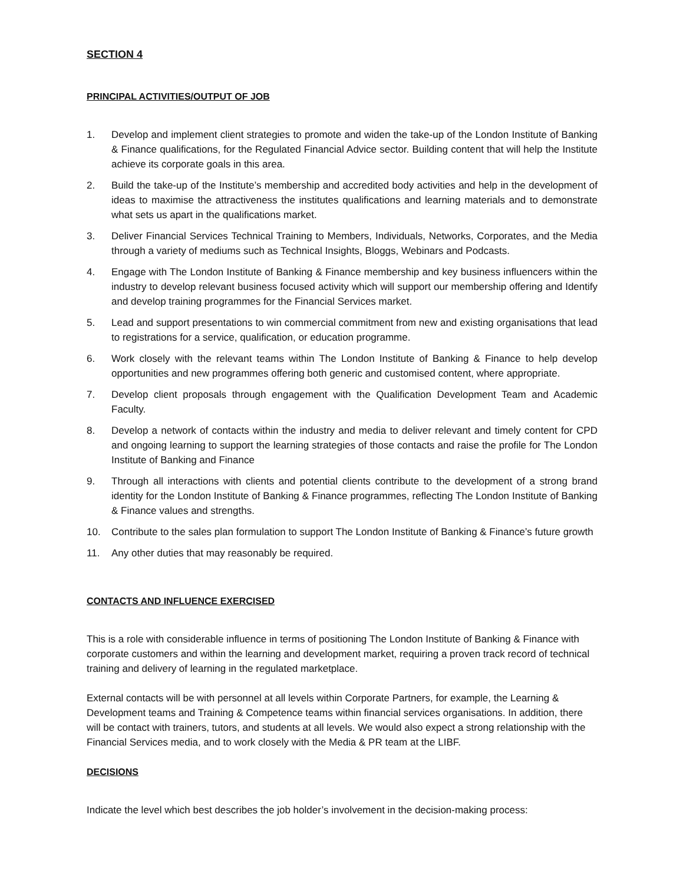SECTION 4
PRINCIPAL ACTIVITIES/OUTPUT OF JOB
1. Develop and implement client strategies to promote and widen the take-up of the London Institute of Banking & Finance qualifications, for the Regulated Financial Advice sector. Building content that will help the Institute achieve its corporate goals in this area.
2. Build the take-up of the Institute’s membership and accredited body activities and help in the development of ideas to maximise the attractiveness the institutes qualifications and learning materials and to demonstrate what sets us apart in the qualifications market.
3. Deliver Financial Services Technical Training to Members, Individuals, Networks, Corporates, and the Media through a variety of mediums such as Technical Insights, Bloggs, Webinars and Podcasts.
4. Engage with The London Institute of Banking & Finance membership and key business influencers within the industry to develop relevant business focused activity which will support our membership offering and Identify and develop training programmes for the Financial Services market.
5. Lead and support presentations to win commercial commitment from new and existing organisations that lead to registrations for a service, qualification, or education programme.
6. Work closely with the relevant teams within The London Institute of Banking & Finance to help develop opportunities and new programmes offering both generic and customised content, where appropriate.
7. Develop client proposals through engagement with the Qualification Development Team and Academic Faculty.
8. Develop a network of contacts within the industry and media to deliver relevant and timely content for CPD and ongoing learning to support the learning strategies of those contacts and raise the profile for The London Institute of Banking and Finance
9. Through all interactions with clients and potential clients contribute to the development of a strong brand identity for the London Institute of Banking & Finance programmes, reflecting The London Institute of Banking & Finance values and strengths.
10. Contribute to the sales plan formulation to support The London Institute of Banking & Finance’s future growth
11. Any other duties that may reasonably be required.
CONTACTS AND INFLUENCE EXERCISED
This is a role with considerable influence in terms of positioning The London Institute of Banking & Finance with corporate customers and within the learning and development market, requiring a proven track record of technical training and delivery of learning in the regulated marketplace.
External contacts will be with personnel at all levels within Corporate Partners, for example, the Learning & Development teams and Training & Competence teams within financial services organisations. In addition, there will be contact with trainers, tutors, and students at all levels. We would also expect a strong relationship with the Financial Services media, and to work closely with the Media & PR team at the LIBF.
DECISIONS
Indicate the level which best describes the job holder’s involvement in the decision-making process: